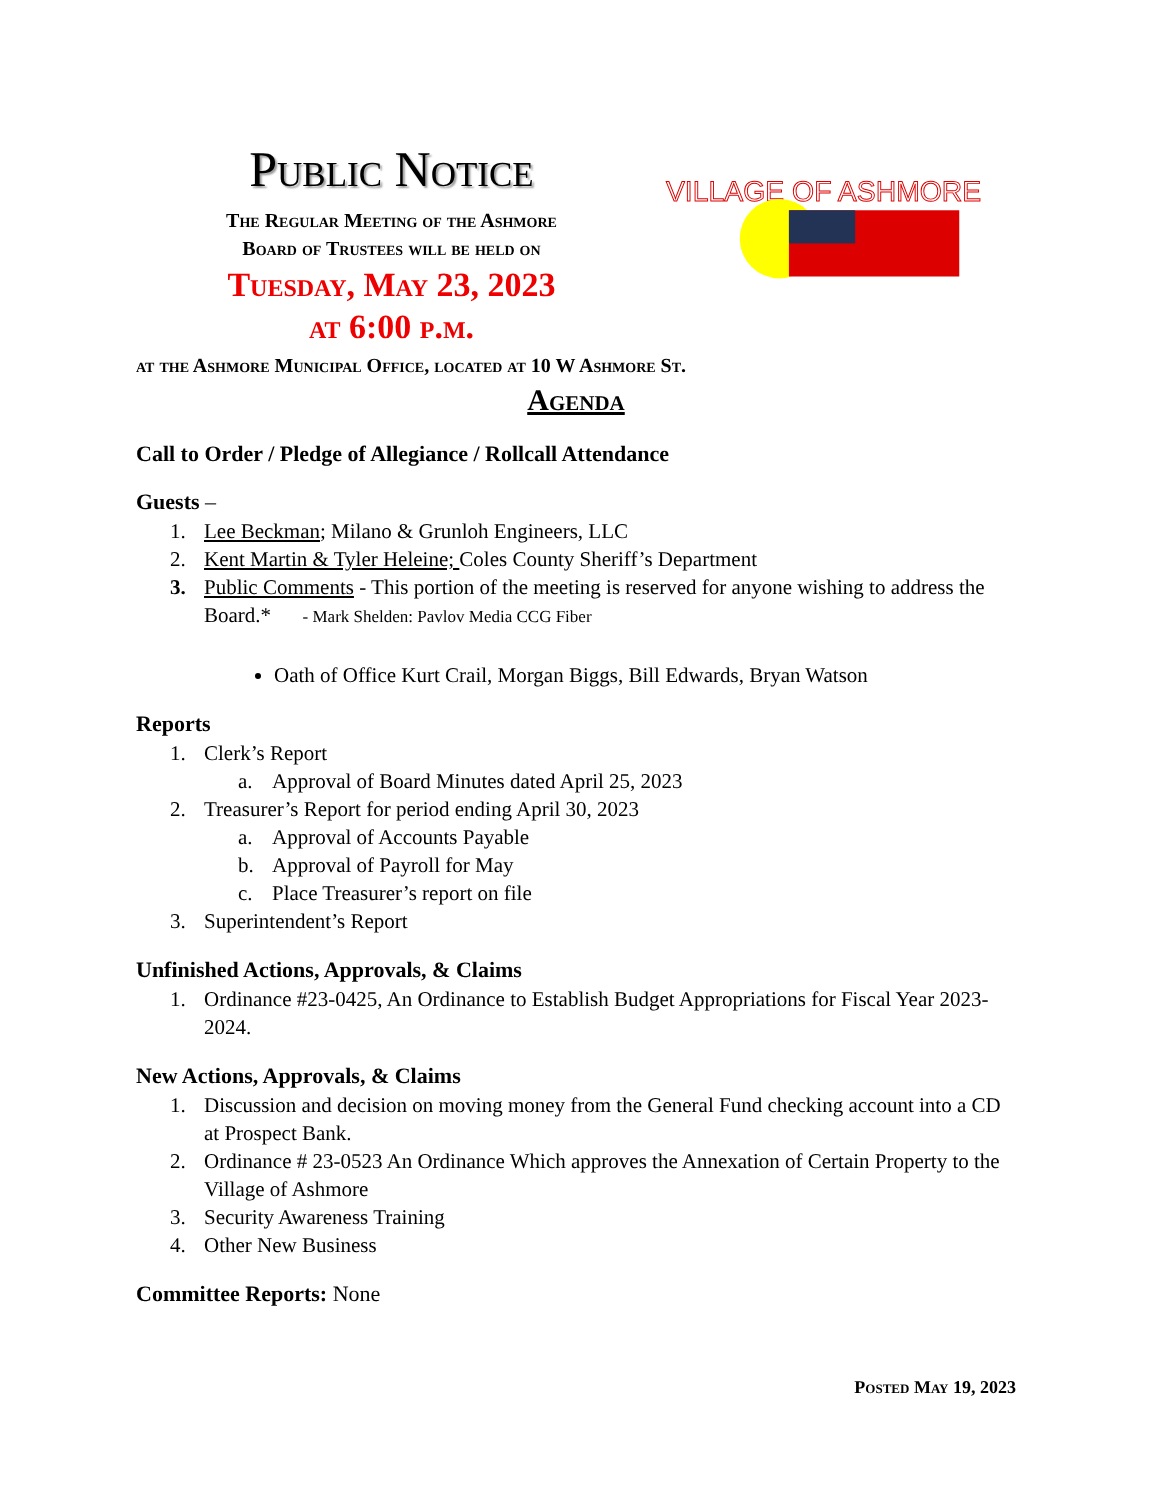Public Notice
The Regular Meeting of the Ashmore
Board of Trustees will be held on
Tuesday, May 23, 2023
at 6:00 p.m.
VILLAGE OF ASHMORE
at the Ashmore Municipal Office, located at 10 W Ashmore St.
Agenda
Call to Order / Pledge of Allegiance / Rollcall Attendance
Guests –
1. Lee Beckman; Milano & Grunloh Engineers, LLC
2. Kent Martin & Tyler Heleine; Coles County Sheriff’s Department
3. Public Comments - This portion of the meeting is reserved for anyone wishing to address the Board.* - Mark Shelden: Pavlov Media CCG Fiber
Oath of Office Kurt Crail, Morgan Biggs, Bill Edwards, Bryan Watson
Reports
1. Clerk’s Report
a. Approval of Board Minutes dated April 25, 2023
2. Treasurer’s Report for period ending April 30, 2023
a. Approval of Accounts Payable
b. Approval of Payroll for May
c. Place Treasurer’s report on file
3. Superintendent’s Report
Unfinished Actions, Approvals, & Claims
1. Ordinance #23-0425, An Ordinance to Establish Budget Appropriations for Fiscal Year 2023-2024.
New Actions, Approvals, & Claims
1. Discussion and decision on moving money from the General Fund checking account into a CD at Prospect Bank.
2. Ordinance # 23-0523 An Ordinance Which approves the Annexation of Certain Property to the Village of Ashmore
3. Security Awareness Training
4. Other New Business
Committee Reports: None
Posted May 19, 2023